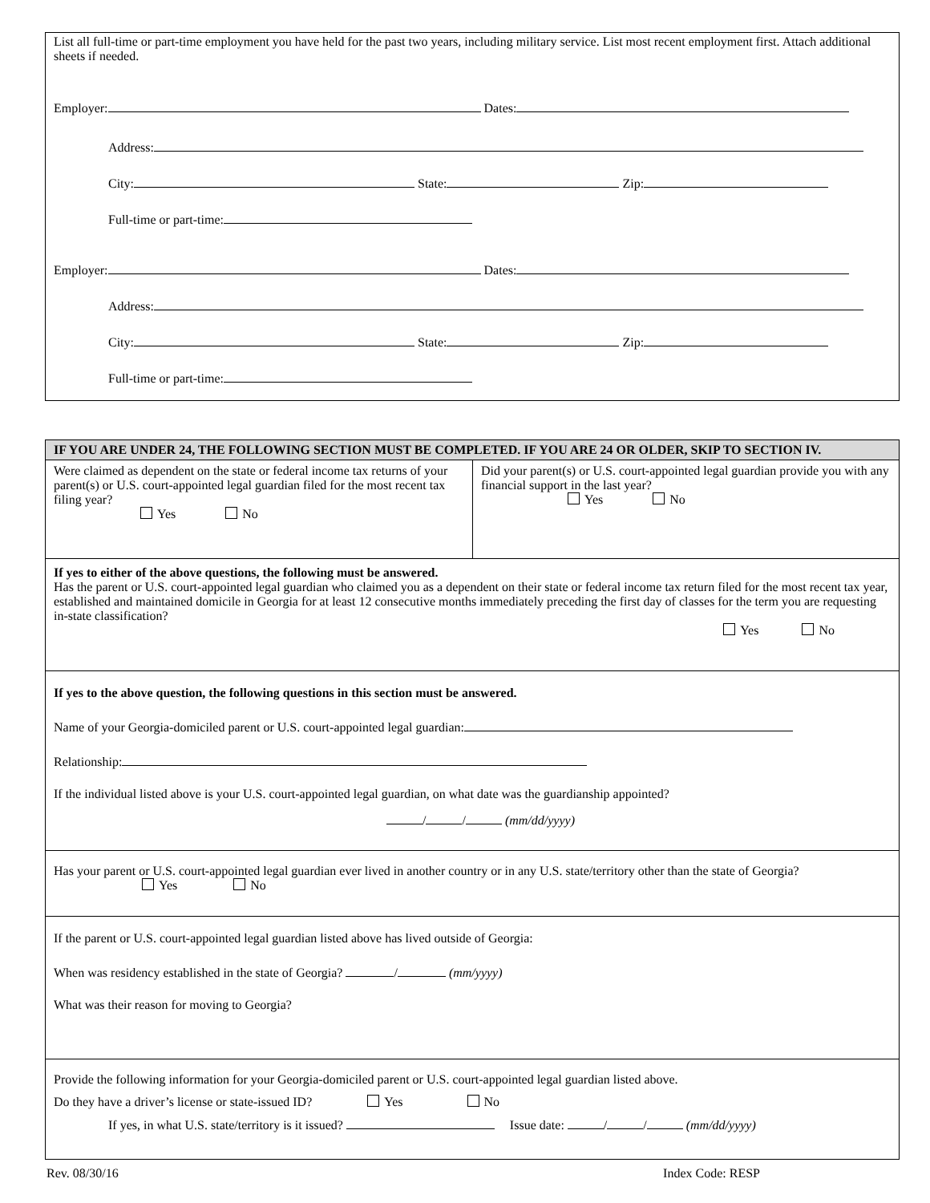List all full-time or part-time employment you have held for the past two years, including military service. List most recent employment first. Attach additional sheets if needed.
Employer: Dates:
Address:
City: State: Zip:
Full-time or part-time:
Employer: Dates:
Address:
City: State: Zip:
Full-time or part-time:
IF YOU ARE UNDER 24, THE FOLLOWING SECTION MUST BE COMPLETED. IF YOU ARE 24 OR OLDER, SKIP TO SECTION IV.
Were claimed as dependent on the state or federal income tax returns of your parent(s) or U.S. court-appointed legal guardian filed for the most recent tax filing year?
Yes No
Did your parent(s) or U.S. court-appointed legal guardian provide you with any financial support in the last year?
Yes No
If yes to either of the above questions, the following must be answered.
Has the parent or U.S. court-appointed legal guardian who claimed you as a dependent on their state or federal income tax return filed for the most recent tax year, established and maintained domicile in Georgia for at least 12 consecutive months immediately preceding the first day of classes for the term you are requesting in-state classification?
Yes No
If yes to the above question, the following questions in this section must be answered.
Name of your Georgia-domiciled parent or U.S. court-appointed legal guardian:
Relationship:
If the individual listed above is your U.S. court-appointed legal guardian, on what date was the guardianship appointed?
/ / (mm/dd/yyyy)
Has your parent or U.S. court-appointed legal guardian ever lived in another country or in any U.S. state/territory other than the state of Georgia? Yes No
If the parent or U.S. court-appointed legal guardian listed above has lived outside of Georgia:
When was residency established in the state of Georgia? / (mm/yyyy)
What was their reason for moving to Georgia?
Provide the following information for your Georgia-domiciled parent or U.S. court-appointed legal guardian listed above.
Do they have a driver’s license or state-issued ID? Yes No
If yes, in what U.S. state/territory is it issued? Issue date: / / (mm/dd/yyyy)
Rev. 08/30/16 Index Code: RESP